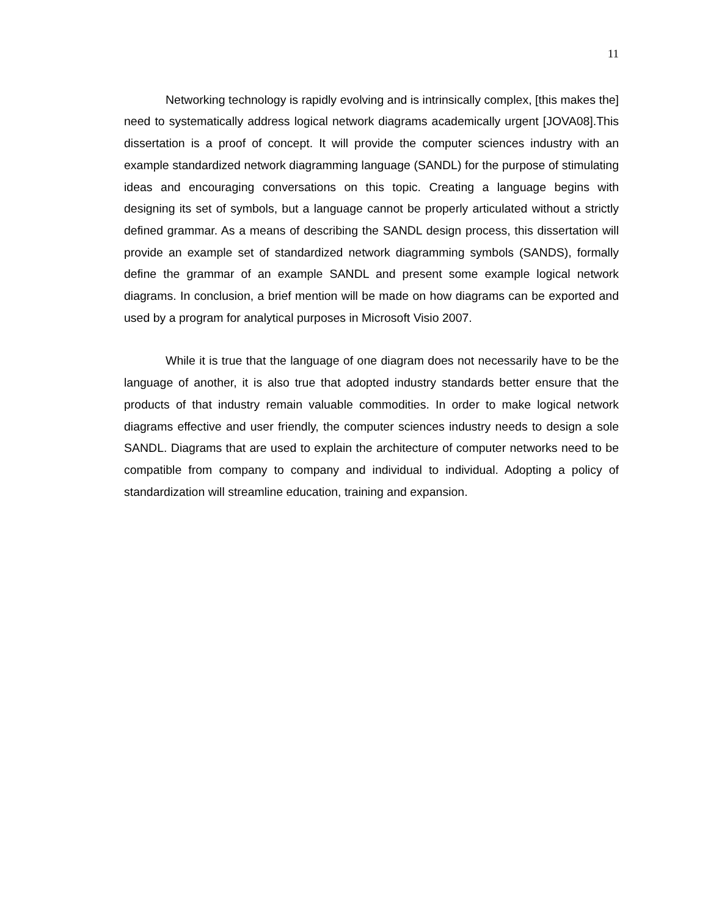11
Networking technology is rapidly evolving and is intrinsically complex, [this makes the] need to systematically address logical network diagrams academically urgent [JOVA08].This dissertation is a proof of concept. It will provide the computer sciences industry with an example standardized network diagramming language (SANDL) for the purpose of stimulating ideas and encouraging conversations on this topic. Creating a language begins with designing its set of symbols, but a language cannot be properly articulated without a strictly defined grammar. As a means of describing the SANDL design process, this dissertation will provide an example set of standardized network diagramming symbols (SANDS), formally define the grammar of an example SANDL and present some example logical network diagrams. In conclusion, a brief mention will be made on how diagrams can be exported and used by a program for analytical purposes in Microsoft Visio 2007.
While it is true that the language of one diagram does not necessarily have to be the language of another, it is also true that adopted industry standards better ensure that the products of that industry remain valuable commodities. In order to make logical network diagrams effective and user friendly, the computer sciences industry needs to design a sole SANDL. Diagrams that are used to explain the architecture of computer networks need to be compatible from company to company and individual to individual. Adopting a policy of standardization will streamline education, training and expansion.